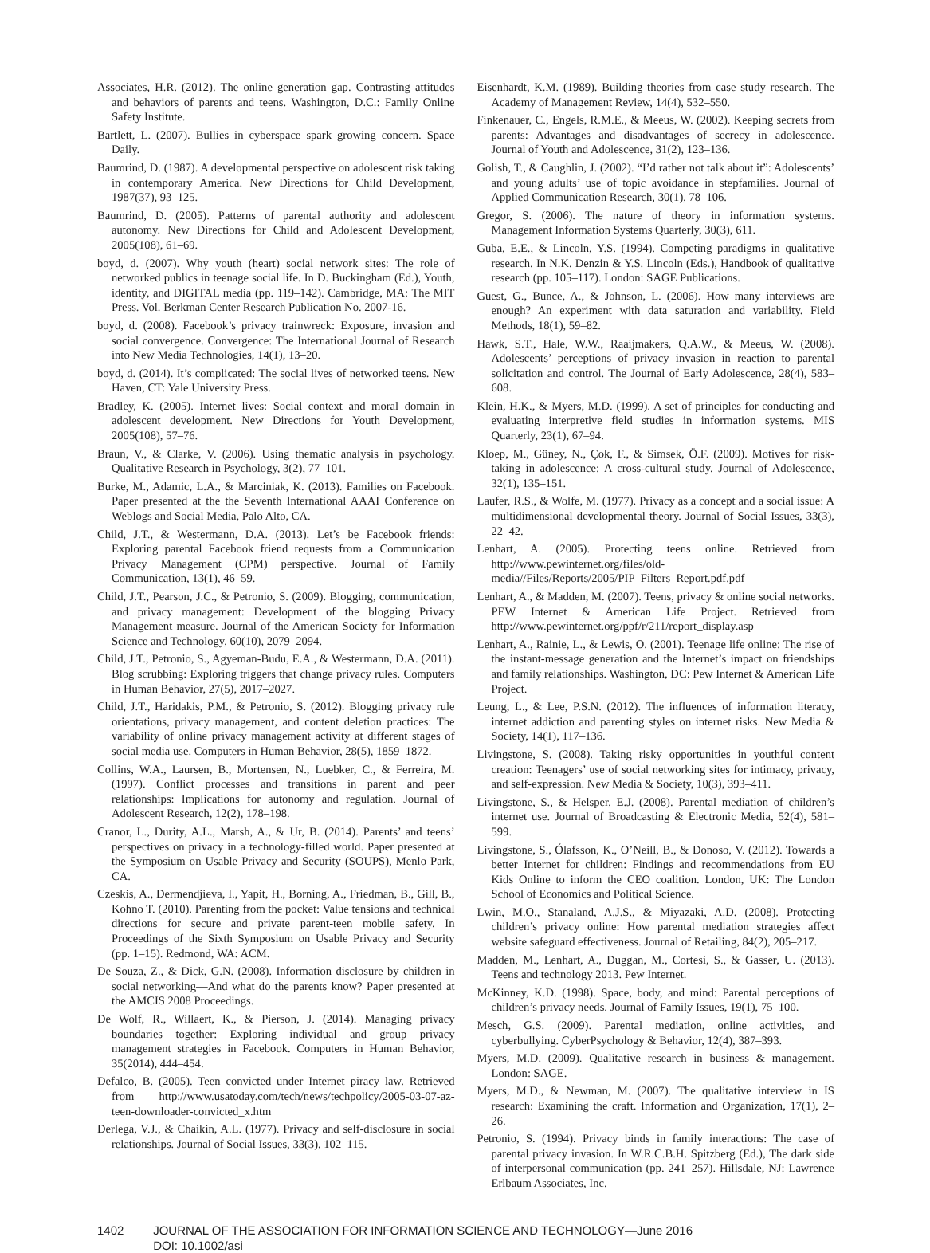Associates, H.R. (2012). The online generation gap. Contrasting attitudes and behaviors of parents and teens. Washington, D.C.: Family Online Safety Institute.
Bartlett, L. (2007). Bullies in cyberspace spark growing concern. Space Daily.
Baumrind, D. (1987). A developmental perspective on adolescent risk taking in contemporary America. New Directions for Child Development, 1987(37), 93–125.
Baumrind, D. (2005). Patterns of parental authority and adolescent autonomy. New Directions for Child and Adolescent Development, 2005(108), 61–69.
boyd, d. (2007). Why youth (heart) social network sites: The role of networked publics in teenage social life. In D. Buckingham (Ed.), Youth, identity, and DIGITAL media (pp. 119–142). Cambridge, MA: The MIT Press. Vol. Berkman Center Research Publication No. 2007-16.
boyd, d. (2008). Facebook’s privacy trainwreck: Exposure, invasion and social convergence. Convergence: The International Journal of Research into New Media Technologies, 14(1), 13–20.
boyd, d. (2014). It’s complicated: The social lives of networked teens. New Haven, CT: Yale University Press.
Bradley, K. (2005). Internet lives: Social context and moral domain in adolescent development. New Directions for Youth Development, 2005(108), 57–76.
Braun, V., & Clarke, V. (2006). Using thematic analysis in psychology. Qualitative Research in Psychology, 3(2), 77–101.
Burke, M., Adamic, L.A., & Marciniak, K. (2013). Families on Facebook. Paper presented at the the Seventh International AAAI Conference on Weblogs and Social Media, Palo Alto, CA.
Child, J.T., & Westermann, D.A. (2013). Let’s be Facebook friends: Exploring parental Facebook friend requests from a Communication Privacy Management (CPM) perspective. Journal of Family Communication, 13(1), 46–59.
Child, J.T., Pearson, J.C., & Petronio, S. (2009). Blogging, communication, and privacy management: Development of the blogging Privacy Management measure. Journal of the American Society for Information Science and Technology, 60(10), 2079–2094.
Child, J.T., Petronio, S., Agyeman-Budu, E.A., & Westermann, D.A. (2011). Blog scrubbing: Exploring triggers that change privacy rules. Computers in Human Behavior, 27(5), 2017–2027.
Child, J.T., Haridakis, P.M., & Petronio, S. (2012). Blogging privacy rule orientations, privacy management, and content deletion practices: The variability of online privacy management activity at different stages of social media use. Computers in Human Behavior, 28(5), 1859–1872.
Collins, W.A., Laursen, B., Mortensen, N., Luebker, C., & Ferreira, M. (1997). Conflict processes and transitions in parent and peer relationships: Implications for autonomy and regulation. Journal of Adolescent Research, 12(2), 178–198.
Cranor, L., Durity, A.L., Marsh, A., & Ur, B. (2014). Parents’ and teens’ perspectives on privacy in a technology-filled world. Paper presented at the Symposium on Usable Privacy and Security (SOUPS), Menlo Park, CA.
Czeskis, A., Dermendjieva, I., Yapit, H., Borning, A., Friedman, B., Gill, B., Kohno T. (2010). Parenting from the pocket: Value tensions and technical directions for secure and private parent-teen mobile safety. In Proceedings of the Sixth Symposium on Usable Privacy and Security (pp. 1–15). Redmond, WA: ACM.
De Souza, Z., & Dick, G.N. (2008). Information disclosure by children in social networking—And what do the parents know? Paper presented at the AMCIS 2008 Proceedings.
De Wolf, R., Willaert, K., & Pierson, J. (2014). Managing privacy boundaries together: Exploring individual and group privacy management strategies in Facebook. Computers in Human Behavior, 35(2014), 444–454.
Defalco, B. (2005). Teen convicted under Internet piracy law. Retrieved from http://www.usatoday.com/tech/news/techpolicy/2005-03-07-az-teen-downloader-convicted_x.htm
Derlega, V.J., & Chaikin, A.L. (1977). Privacy and self-disclosure in social relationships. Journal of Social Issues, 33(3), 102–115.
Eisenhardt, K.M. (1989). Building theories from case study research. The Academy of Management Review, 14(4), 532–550.
Finkenauer, C., Engels, R.M.E., & Meeus, W. (2002). Keeping secrets from parents: Advantages and disadvantages of secrecy in adolescence. Journal of Youth and Adolescence, 31(2), 123–136.
Golish, T., & Caughlin, J. (2002). “I’d rather not talk about it”: Adolescents’ and young adults’ use of topic avoidance in stepfamilies. Journal of Applied Communication Research, 30(1), 78–106.
Gregor, S. (2006). The nature of theory in information systems. Management Information Systems Quarterly, 30(3), 611.
Guba, E.E., & Lincoln, Y.S. (1994). Competing paradigms in qualitative research. In N.K. Denzin & Y.S. Lincoln (Eds.), Handbook of qualitative research (pp. 105–117). London: SAGE Publications.
Guest, G., Bunce, A., & Johnson, L. (2006). How many interviews are enough? An experiment with data saturation and variability. Field Methods, 18(1), 59–82.
Hawk, S.T., Hale, W.W., Raaijmakers, Q.A.W., & Meeus, W. (2008). Adolescents’ perceptions of privacy invasion in reaction to parental solicitation and control. The Journal of Early Adolescence, 28(4), 583–608.
Klein, H.K., & Myers, M.D. (1999). A set of principles for conducting and evaluating interpretive field studies in information systems. MIS Quarterly, 23(1), 67–94.
Kloep, M., Güney, N., Çok, F., & Simsek, Ö.F. (2009). Motives for risk-taking in adolescence: A cross-cultural study. Journal of Adolescence, 32(1), 135–151.
Laufer, R.S., & Wolfe, M. (1977). Privacy as a concept and a social issue: A multidimensional developmental theory. Journal of Social Issues, 33(3), 22–42.
Lenhart, A. (2005). Protecting teens online. Retrieved from http://www.pewinternet.org/files/old-media//Files/Reports/2005/PIP_Filters_Report.pdf.pdf
Lenhart, A., & Madden, M. (2007). Teens, privacy & online social networks. PEW Internet & American Life Project. Retrieved from http://www.pewinternet.org/ppf/r/211/report_display.asp
Lenhart, A., Rainie, L., & Lewis, O. (2001). Teenage life online: The rise of the instant-message generation and the Internet’s impact on friendships and family relationships. Washington, DC: Pew Internet & American Life Project.
Leung, L., & Lee, P.S.N. (2012). The influences of information literacy, internet addiction and parenting styles on internet risks. New Media & Society, 14(1), 117–136.
Livingstone, S. (2008). Taking risky opportunities in youthful content creation: Teenagers’ use of social networking sites for intimacy, privacy, and self-expression. New Media & Society, 10(3), 393–411.
Livingstone, S., & Helsper, E.J. (2008). Parental mediation of children’s internet use. Journal of Broadcasting & Electronic Media, 52(4), 581–599.
Livingstone, S., Ólafsson, K., O’Neill, B., & Donoso, V. (2012). Towards a better Internet for children: Findings and recommendations from EU Kids Online to inform the CEO coalition. London, UK: The London School of Economics and Political Science.
Lwin, M.O., Stanaland, A.J.S., & Miyazaki, A.D. (2008). Protecting children’s privacy online: How parental mediation strategies affect website safeguard effectiveness. Journal of Retailing, 84(2), 205–217.
Madden, M., Lenhart, A., Duggan, M., Cortesi, S., & Gasser, U. (2013). Teens and technology 2013. Pew Internet.
McKinney, K.D. (1998). Space, body, and mind: Parental perceptions of children’s privacy needs. Journal of Family Issues, 19(1), 75–100.
Mesch, G.S. (2009). Parental mediation, online activities, and cyberbullying. CyberPsychology & Behavior, 12(4), 387–393.
Myers, M.D. (2009). Qualitative research in business & management. London: SAGE.
Myers, M.D., & Newman, M. (2007). The qualitative interview in IS research: Examining the craft. Information and Organization, 17(1), 2–26.
Petronio, S. (1994). Privacy binds in family interactions: The case of parental privacy invasion. In W.R.C.B.H. Spitzberg (Ed.), The dark side of interpersonal communication (pp. 241–257). Hillsdale, NJ: Lawrence Erlbaum Associates, Inc.
1402 JOURNAL OF THE ASSOCIATION FOR INFORMATION SCIENCE AND TECHNOLOGY—June 2016
DOI: 10.1002/asi